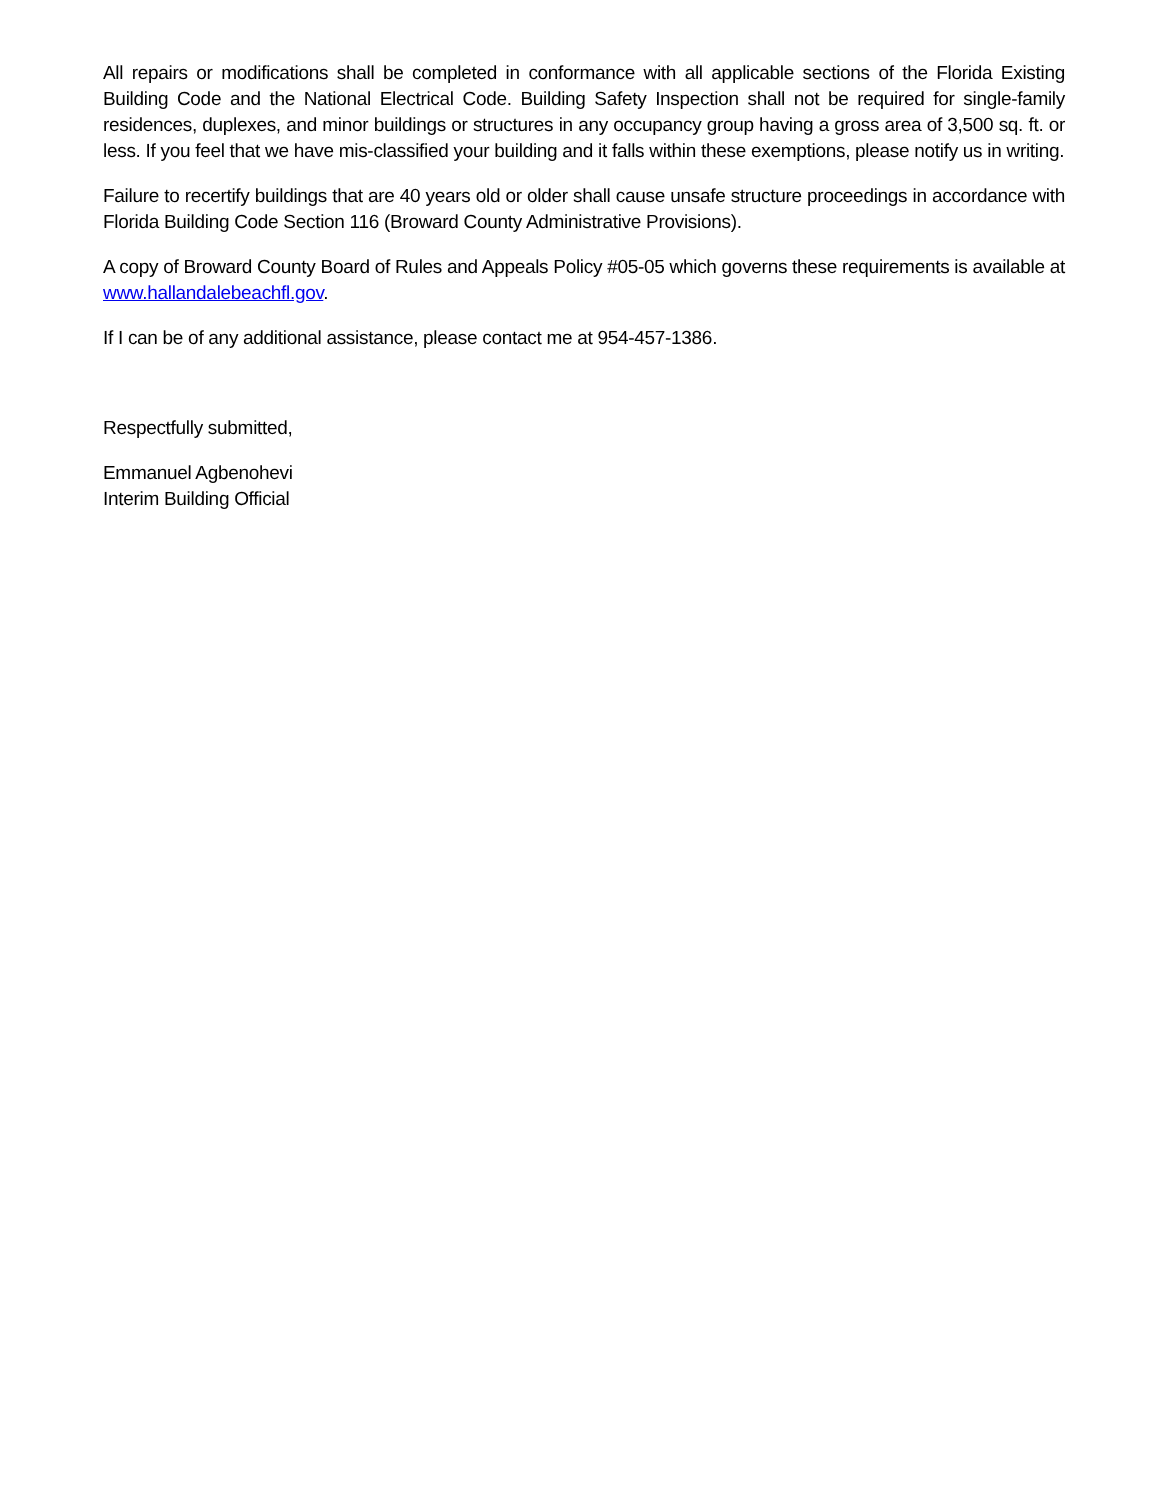All repairs or modifications shall be completed in conformance with all applicable sections of the Florida Existing Building Code and the National Electrical Code. Building Safety Inspection shall not be required for single-family residences, duplexes, and minor buildings or structures in any occupancy group having a gross area of 3,500 sq. ft. or less. If you feel that we have mis-classified your building and it falls within these exemptions, please notify us in writing.
Failure to recertify buildings that are 40 years old or older shall cause unsafe structure proceedings in accordance with Florida Building Code Section 116 (Broward County Administrative Provisions).
A copy of Broward County Board of Rules and Appeals Policy #05-05 which governs these requirements is available at www.hallandalebeachfl.gov.
If I can be of any additional assistance, please contact me at 954-457-1386.
Respectfully submitted,
Emmanuel Agbenohevi
Interim Building Official